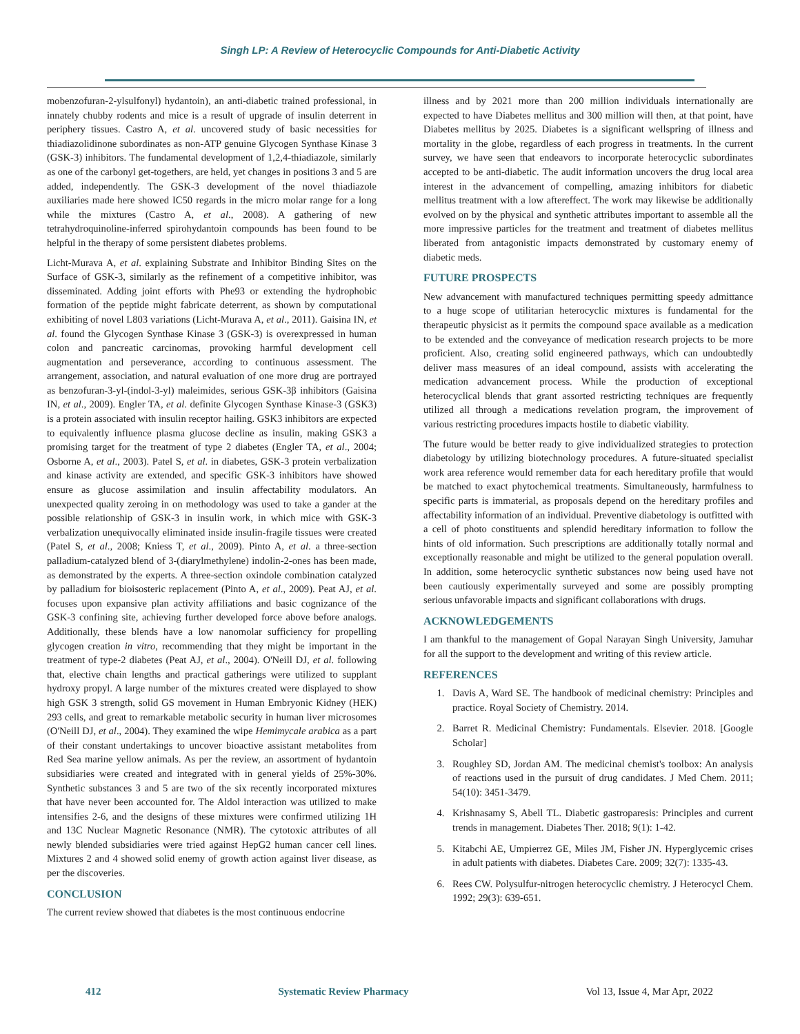Singh LP: A Review of Heterocyclic Compounds for Anti-Diabetic Activity
mobenzofuran-2-ylsulfonyl) hydantoin), an anti-diabetic trained professional, in innately chubby rodents and mice is a result of upgrade of insulin deterrent in periphery tissues. Castro A, et al. uncovered study of basic necessities for thiadiazolidinone subordinates as non-ATP genuine Glycogen Synthase Kinase 3 (GSK-3) inhibitors. The fundamental development of 1,2,4-thiadiazole, similarly as one of the carbonyl get-togethers, are held, yet changes in positions 3 and 5 are added, independently. The GSK-3 development of the novel thiadiazole auxiliaries made here showed IC50 regards in the micro molar range for a long while the mixtures (Castro A, et al., 2008). A gathering of new tetrahydroquinoline-inferred spirohydantoin compounds has been found to be helpful in the therapy of some persistent diabetes problems.
Licht-Murava A, et al. explaining Substrate and Inhibitor Binding Sites on the Surface of GSK-3, similarly as the refinement of a competitive inhibitor, was disseminated. Adding joint efforts with Phe93 or extending the hydrophobic formation of the peptide might fabricate deterrent, as shown by computational exhibiting of novel L803 variations (Licht-Murava A, et al., 2011). Gaisina IN, et al. found the Glycogen Synthase Kinase 3 (GSK-3) is overexpressed in human colon and pancreatic carcinomas, provoking harmful development cell augmentation and perseverance, according to continuous assessment. The arrangement, association, and natural evaluation of one more drug are portrayed as benzofuran-3-yl-(indol-3-yl) maleimides, serious GSK-3β inhibitors (Gaisina IN, et al., 2009). Engler TA, et al. definite Glycogen Synthase Kinase-3 (GSK3) is a protein associated with insulin receptor hailing. GSK3 inhibitors are expected to equivalently influence plasma glucose decline as insulin, making GSK3 a promising target for the treatment of type 2 diabetes (Engler TA, et al., 2004; Osborne A, et al., 2003). Patel S, et al. in diabetes, GSK-3 protein verbalization and kinase activity are extended, and specific GSK-3 inhibitors have showed ensure as glucose assimilation and insulin affectability modulators. An unexpected quality zeroing in on methodology was used to take a gander at the possible relationship of GSK-3 in insulin work, in which mice with GSK-3 verbalization unequivocally eliminated inside insulin-fragile tissues were created (Patel S, et al., 2008; Kniess T, et al., 2009). Pinto A, et al. a three-section palladium-catalyzed blend of 3-(diarylmethylene) indolin-2-ones has been made, as demonstrated by the experts. A three-section oxindole combination catalyzed by palladium for bioisosteric replacement (Pinto A, et al., 2009). Peat AJ, et al. focuses upon expansive plan activity affiliations and basic cognizance of the GSK-3 confining site, achieving further developed force above before analogs. Additionally, these blends have a low nanomolar sufficiency for propelling glycogen creation in vitro, recommending that they might be important in the treatment of type-2 diabetes (Peat AJ, et al., 2004). O'Neill DJ, et al. following that, elective chain lengths and practical gatherings were utilized to supplant hydroxy propyl. A large number of the mixtures created were displayed to show high GSK 3 strength, solid GS movement in Human Embryonic Kidney (HEK) 293 cells, and great to remarkable metabolic security in human liver microsomes (O'Neill DJ, et al., 2004). They examined the wipe Hemimycale arabica as a part of their constant undertakings to uncover bioactive assistant metabolites from Red Sea marine yellow animals. As per the review, an assortment of hydantoin subsidiaries were created and integrated with in general yields of 25%-30%. Synthetic substances 3 and 5 are two of the six recently incorporated mixtures that have never been accounted for. The Aldol interaction was utilized to make intensifies 2-6, and the designs of these mixtures were confirmed utilizing 1H and 13C Nuclear Magnetic Resonance (NMR). The cytotoxic attributes of all newly blended subsidiaries were tried against HepG2 human cancer cell lines. Mixtures 2 and 4 showed solid enemy of growth action against liver disease, as per the discoveries.
CONCLUSION
The current review showed that diabetes is the most continuous endocrine
illness and by 2021 more than 200 million individuals internationally are expected to have Diabetes mellitus and 300 million will then, at that point, have Diabetes mellitus by 2025. Diabetes is a significant wellspring of illness and mortality in the globe, regardless of each progress in treatments. In the current survey, we have seen that endeavors to incorporate heterocyclic subordinates accepted to be anti-diabetic. The audit information uncovers the drug local area interest in the advancement of compelling, amazing inhibitors for diabetic mellitus treatment with a low aftereffect. The work may likewise be additionally evolved on by the physical and synthetic attributes important to assemble all the more impressive particles for the treatment and treatment of diabetes mellitus liberated from antagonistic impacts demonstrated by customary enemy of diabetic meds.
FUTURE PROSPECTS
New advancement with manufactured techniques permitting speedy admittance to a huge scope of utilitarian heterocyclic mixtures is fundamental for the therapeutic physicist as it permits the compound space available as a medication to be extended and the conveyance of medication research projects to be more proficient. Also, creating solid engineered pathways, which can undoubtedly deliver mass measures of an ideal compound, assists with accelerating the medication advancement process. While the production of exceptional heterocyclical blends that grant assorted restricting techniques are frequently utilized all through a medications revelation program, the improvement of various restricting procedures impacts hostile to diabetic viability.
The future would be better ready to give individualized strategies to protection diabetology by utilizing biotechnology procedures. A future-situated specialist work area reference would remember data for each hereditary profile that would be matched to exact phytochemical treatments. Simultaneously, harmfulness to specific parts is immaterial, as proposals depend on the hereditary profiles and affectability information of an individual. Preventive diabetology is outfitted with a cell of photo constituents and splendid hereditary information to follow the hints of old information. Such prescriptions are additionally totally normal and exceptionally reasonable and might be utilized to the general population overall. In addition, some heterocyclic synthetic substances now being used have not been cautiously experimentally surveyed and some are possibly prompting serious unfavorable impacts and significant collaborations with drugs.
ACKNOWLEDGEMENTS
I am thankful to the management of Gopal Narayan Singh University, Jamuhar for all the support to the development and writing of this review article.
REFERENCES
1. Davis A, Ward SE. The handbook of medicinal chemistry: Principles and practice. Royal Society of Chemistry. 2014.
2. Barret R. Medicinal Chemistry: Fundamentals. Elsevier. 2018. [Google Scholar]
3. Roughley SD, Jordan AM. The medicinal chemist's toolbox: An analysis of reactions used in the pursuit of drug candidates. J Med Chem. 2011; 54(10): 3451-3479.
4. Krishnasamy S, Abell TL. Diabetic gastroparesis: Principles and current trends in management. Diabetes Ther. 2018; 9(1): 1-42.
5. Kitabchi AE, Umpierrez GE, Miles JM, Fisher JN. Hyperglycemic crises in adult patients with diabetes. Diabetes Care. 2009; 32(7): 1335-43.
6. Rees CW. Polysulfur-nitrogen heterocyclic chemistry. J Heterocycl Chem. 1992; 29(3): 639-651.
412 Systematic Review Pharmacy Vol 13, Issue 4, Mar Apr, 2022